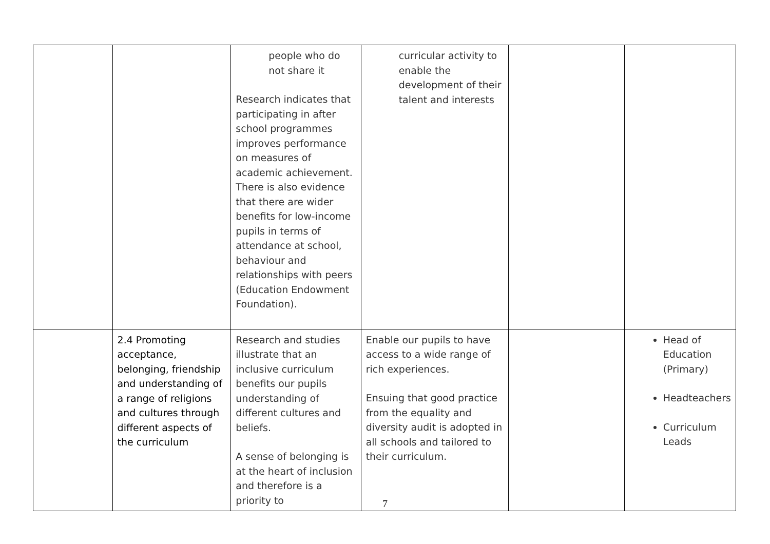| | | people who do not share it Research indicates that participating in after school programmes improves performance on measures of academic achievement. There is also evidence that there are wider benefits for low-income pupils in terms of attendance at school, behaviour and relationships with peers (Education Endowment Foundation). | curricular activity to enable the development of their talent and interests | | |
| | 2.4 Promoting acceptance, belonging, friendship and understanding of a range of religions and cultures through different aspects of the curriculum | Research and studies illustrate that an inclusive curriculum benefits our pupils understanding of different cultures and beliefs. A sense of belonging is at the heart of inclusion and therefore is a priority to | Enable our pupils to have access to a wide range of rich experiences. Ensuing that good practice from the equality and diversity audit is adopted in all schools and tailored to their curriculum. | | Head of Education (Primary) Headteachers Curriculum Leads |
7